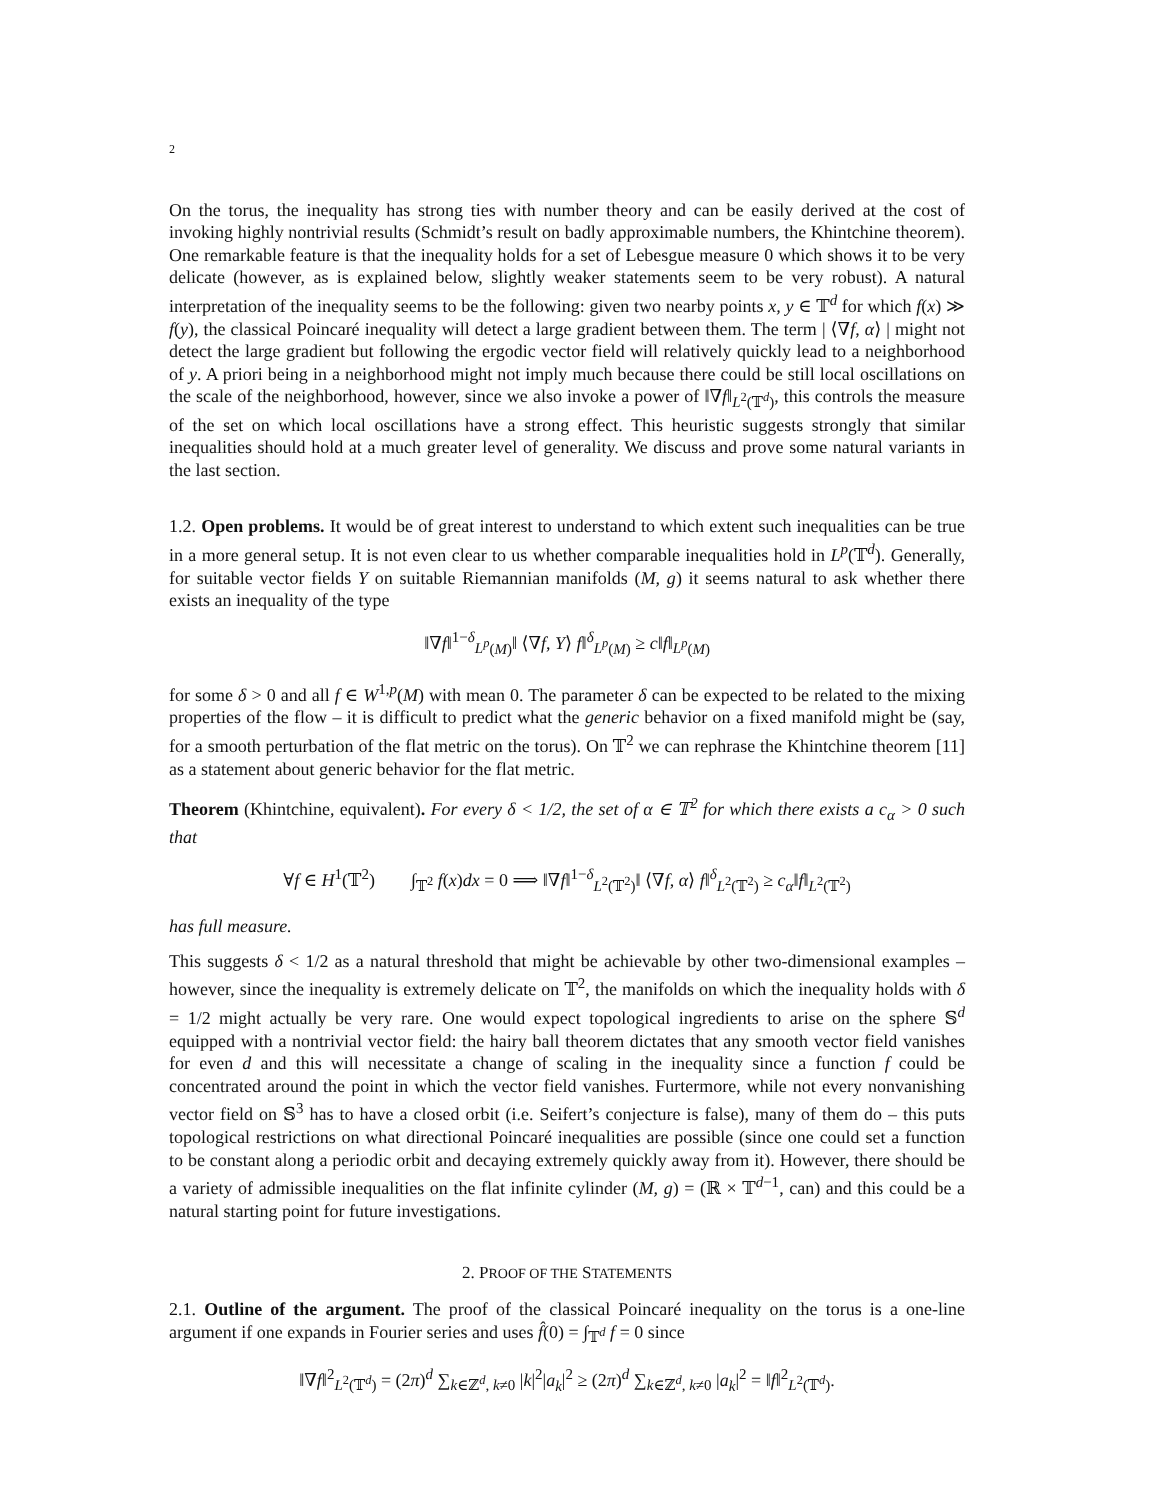2
On the torus, the inequality has strong ties with number theory and can be easily derived at the cost of invoking highly nontrivial results (Schmidt’s result on badly approximable numbers, the Khintchine theorem). One remarkable feature is that the inequality holds for a set of Lebesgue measure 0 which shows it to be very delicate (however, as is explained below, slightly weaker statements seem to be very robust). A natural interpretation of the inequality seems to be the following: given two nearby points x, y ∈ 𝕋<sup>d</sup> for which f(x) ≫ f(y), the classical Poincaré inequality will detect a large gradient between them. The term | ⟨∇f, α⟩ | might not detect the large gradient but following the ergodic vector field will relatively quickly lead to a neighborhood of y. A priori being in a neighborhood might not imply much because there could be still local oscillations on the scale of the neighborhood, however, since we also invoke a power of ‖∇f‖<sub>L<sup>2</sup>(𝕋<sup>d</sup>)</sub>, this controls the measure of the set on which local oscillations have a strong effect. This heuristic suggests strongly that similar inequalities should hold at a much greater level of generality. We discuss and prove some natural variants in the last section.
1.2. Open problems. It would be of great interest to understand to which extent such inequalities can be true in a more general setup. It is not even clear to us whether comparable inequalities hold in L<sup>p</sup>(𝕋<sup>d</sup>). Generally, for suitable vector fields Y on suitable Riemannian manifolds (M, g) it seems natural to ask whether there exists an inequality of the type
‖∇f‖<sup>1−δ</sup><sub>L<sup>p</sup>(M)</sub>‖ ⟨∇f, Y⟩ f‖<sup>δ</sup><sub>L<sup>p</sup>(M)</sub> ≥ c‖f‖<sub>L<sup>p</sup>(M)</sub>
for some δ > 0 and all f ∈ W<sup>1,p</sup>(M) with mean 0. The parameter δ can be expected to be related to the mixing properties of the flow – it is difficult to predict what the generic behavior on a fixed manifold might be (say, for a smooth perturbation of the flat metric on the torus). On 𝕋<sup>2</sup> we can rephrase the Khintchine theorem [11] as a statement about generic behavior for the flat metric.
Theorem (Khintchine, equivalent). For every δ < 1/2, the set of α ∈ 𝕋<sup>2</sup> for which there exists a c<sub>α</sub> > 0 such that
∀f ∈ H<sup>1</sup>(𝕋<sup>2</sup>) ∫<sub>𝕋<sup>2</sup></sub> f(x)dx = 0 ⟹ ‖∇f‖<sup>1−δ</sup><sub>L<sup>2</sup>(𝕋<sup>2</sup>)</sub>‖ ⟨∇f, α⟩ f‖<sup>δ</sup><sub>L<sup>2</sup>(𝕋<sup>2</sup>)</sub> ≥ c<sub>α</sub>‖f‖<sub>L<sup>2</sup>(𝕋<sup>2</sup>)</sub>
has full measure.
This suggests δ < 1/2 as a natural threshold that might be achievable by other two-dimensional examples – however, since the inequality is extremely delicate on 𝕋<sup>2</sup>, the manifolds on which the inequality holds with δ = 1/2 might actually be very rare. One would expect topological ingredients to arise on the sphere 𝕊<sup>d</sup> equipped with a nontrivial vector field: the hairy ball theorem dictates that any smooth vector field vanishes for even d and this will necessitate a change of scaling in the inequality since a function f could be concentrated around the point in which the vector field vanishes. Furtermore, while not every nonvanishing vector field on 𝕊<sup>3</sup> has to have a closed orbit (i.e. Seifert’s conjecture is false), many of them do – this puts topological restrictions on what directional Poincaré inequalities are possible (since one could set a function to be constant along a periodic orbit and decaying extremely quickly away from it). However, there should be a variety of admissible inequalities on the flat infinite cylinder (M, g) = (ℝ × 𝕋<sup>d−1</sup>, can) and this could be a natural starting point for future investigations.
2. PROOF OF THE STATEMENTS
2.1. Outline of the argument. The proof of the classical Poincaré inequality on the torus is a one-line argument if one expands in Fourier series and uses f̂(0) = ∫<sub>𝕋<sup>d</sup></sub> f = 0 since
‖∇f‖<sup>2</sup><sub>L<sup>2</sup>(𝕋<sup>d</sup>)</sub> = (2π)<sup>d</sup> ∑<sub>k∈ℤ<sup>d</sup>, k≠0</sub> |k|<sup>2</sup>|a<sub>k</sub>|<sup>2</sup> ≥ (2π)<sup>d</sup> ∑<sub>k∈ℤ<sup>d</sup>, k≠0</sub> |a<sub>k</sub>|<sup>2</sup> = ‖f‖<sup>2</sup><sub>L<sup>2</sup>(𝕋<sup>d</sup>)</sub>.